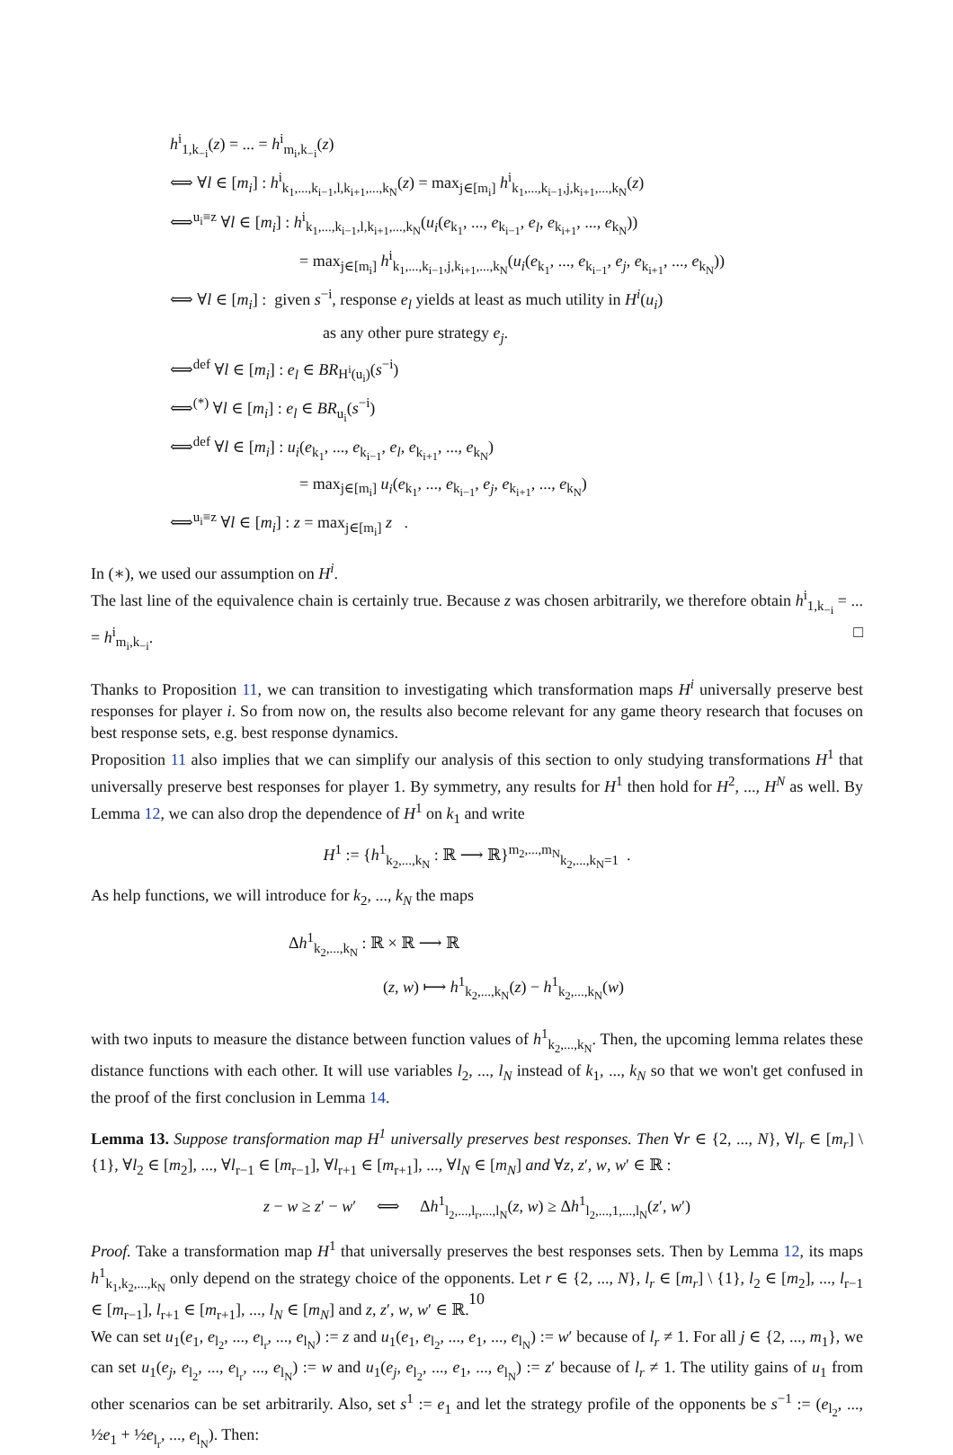h<sup>i</sup><sub>1,k<sub>−i</sub></sub>(z) = ... = h<sup>i</sup><sub>m<sub>i</sub>,k<sub>−i</sub></sub>(z)
⟺ ∀l ∈ [m<sub>i</sub>] : h<sup>i</sup><sub>k<sub>1</sub>,...,k<sub>i−1</sub>,l,k<sub>i+1</sub>,...,k<sub>N</sub></sub>(z) = max<sub>j∈[m<sub>i</sub>]</sub> h<sup>i</sup><sub>k<sub>1</sub>,...,k<sub>i−1</sub>,j,k<sub>i+1</sub>,...,k<sub>N</sub></sub>(z)
⟺<sup>u<sub>i</sub>≡z</sup> ∀l ∈ [m<sub>i</sub>] : h<sup>i</sup><sub>k<sub>1</sub>,...,k<sub>i−1</sub>,l,k<sub>i+1</sub>,...,k<sub>N</sub></sub>(u<sub>i</sub>(e<sub>k<sub>1</sub></sub>, ..., e<sub>k<sub>i−1</sub></sub>, e<sub>l</sub>, e<sub>k<sub>i+1</sub></sub>, ..., e<sub>k<sub>N</sub></sub>))
= max<sub>j∈[m<sub>i</sub>]</sub> h<sup>i</sup><sub>k<sub>1</sub>,...,k<sub>i−1</sub>,j,k<sub>i+1</sub>,...,k<sub>N</sub></sub>(u<sub>i</sub>(e<sub>k<sub>1</sub></sub>, ..., e<sub>k<sub>i−1</sub></sub>, e<sub>j</sub>, e<sub>k<sub>i+1</sub></sub>, ..., e<sub>k<sub>N</sub></sub>))
⟺ ∀l ∈ [m<sub>i</sub>] : given s<sup>−i</sup>, response e<sub>l</sub> yields at least as much utility in H<sup>i</sup>(u<sub>i</sub>)
as any other pure strategy e<sub>j</sub>.
⟺<sup>def</sup> ∀l ∈ [m<sub>i</sub>] : e<sub>l</sub> ∈ BR<sub>H<sup>i</sup>(u<sub>i</sub>)</sub>(s<sup>−i</sup>)
⟺<sup>(*)</sup> ∀l ∈ [m<sub>i</sub>] : e<sub>l</sub> ∈ BR<sub>u<sub>i</sub></sub>(s<sup>−i</sup>)
⟺<sup>def</sup> ∀l ∈ [m<sub>i</sub>] : u<sub>i</sub>(e<sub>k<sub>1</sub></sub>, ..., e<sub>k<sub>i−1</sub></sub>, e<sub>l</sub>, e<sub>k<sub>i+1</sub></sub>, ..., e<sub>k<sub>N</sub></sub>)
= max<sub>j∈[m<sub>i</sub>]</sub> u<sub>i</sub>(e<sub>k<sub>1</sub></sub>, ..., e<sub>k<sub>i−1</sub></sub>, e<sub>j</sub>, e<sub>k<sub>i+1</sub></sub>, ..., e<sub>k<sub>N</sub></sub>)
⟺<sup>u<sub>i</sub>≡z</sup> ∀l ∈ [m<sub>i</sub>] : z = max<sub>j∈[m<sub>i</sub>]</sub> z .
In (∗), we used our assumption on H<sup>i</sup>.
The last line of the equivalence chain is certainly true. Because z was chosen arbitrarily, we therefore obtain h<sup>i</sup><sub>1,k<sub>−i</sub></sub> = ... = h<sup>i</sup><sub>m<sub>i</sub>,k<sub>−i</sub></sub>. □
Thanks to Proposition 11, we can transition to investigating which transformation maps H<sup>i</sup> universally preserve best responses for player i. So from now on, the results also become relevant for any game theory research that focuses on best response sets, e.g. best response dynamics.
Proposition 11 also implies that we can simplify our analysis of this section to only studying transformations H<sup>1</sup> that universally preserve best responses for player 1. By symmetry, any results for H<sup>1</sup> then hold for H<sup>2</sup>, ..., H<sup>N</sup> as well. By Lemma 12, we can also drop the dependence of H<sup>1</sup> on k<sub>1</sub> and write
H<sup>1</sup> := {h<sup>1</sup><sub>k<sub>2</sub>,...,k<sub>N</sub></sub> : ℝ ⟶ ℝ}<sup>m<sub>2</sub>,...,m<sub>N</sub></sup><sub>k<sub>2</sub>,...,k<sub>N</sub>=1</sub> .
As help functions, we will introduce for k<sub>2</sub>, ..., k<sub>N</sub> the maps
Δh<sup>1</sup><sub>k<sub>2</sub>,...,k<sub>N</sub></sub> : ℝ × ℝ ⟶ ℝ
(z, w) ⟼ h<sup>1</sup><sub>k<sub>2</sub>,...,k<sub>N</sub></sub>(z) − h<sup>1</sup><sub>k<sub>2</sub>,...,k<sub>N</sub></sub>(w)
with two inputs to measure the distance between function values of h<sup>1</sup><sub>k<sub>2</sub>,...,k<sub>N</sub></sub>. Then, the upcoming lemma relates these distance functions with each other. It will use variables l<sub>2</sub>, ..., l<sub>N</sub> instead of k<sub>1</sub>, ..., k<sub>N</sub> so that we won't get confused in the proof of the first conclusion in Lemma 14.
Lemma 13. Suppose transformation map H<sup>1</sup> universally preserves best responses. Then ∀r ∈ {2, ..., N}, ∀l<sub>r</sub> ∈ [m<sub>r</sub>] \ {1}, ∀l<sub>2</sub> ∈ [m<sub>2</sub>], ..., ∀l<sub>r−1</sub> ∈ [m<sub>r−1</sub>], ∀l<sub>r+1</sub> ∈ [m<sub>r+1</sub>], ..., ∀l<sub>N</sub> ∈ [m<sub>N</sub>] and ∀z, z′, w, w′ ∈ ℝ :
z − w ≥ z′ − w′ ⟺ Δh<sup>1</sup><sub>l<sub>2</sub>,...,l<sub>r</sub>,...,l<sub>N</sub></sub>(z, w) ≥ Δh<sup>1</sup><sub>l<sub>2</sub>,...,1,...,l<sub>N</sub></sub>(z′, w′)
Proof. Take a transformation map H<sup>1</sup> that universally preserves the best responses sets. Then by Lemma 12, its maps h<sup>1</sup><sub>k<sub>1</sub>,k<sub>2</sub>,...,k<sub>N</sub></sub> only depend on the strategy choice of the opponents. Let r ∈ {2, ..., N}, l<sub>r</sub> ∈ [m<sub>r</sub>] \ {1}, l<sub>2</sub> ∈ [m<sub>2</sub>], ..., l<sub>r−1</sub> ∈ [m<sub>r−1</sub>], l<sub>r+1</sub> ∈ [m<sub>r+1</sub>], ..., l<sub>N</sub> ∈ [m<sub>N</sub>] and z, z′, w, w′ ∈ ℝ.
We can set u<sub>1</sub>(e<sub>1</sub>, e<sub>l<sub>2</sub></sub>, ..., e<sub>l<sub>r</sub></sub>, ..., e<sub>l<sub>N</sub></sub>) := z and u<sub>1</sub>(e<sub>1</sub>, e<sub>l<sub>2</sub></sub>, ..., e<sub>1</sub>, ..., e<sub>l<sub>N</sub></sub>) := w′ because of l<sub>r</sub> ≠ 1. For all j ∈ {2, ..., m<sub>1</sub>}, we can set u<sub>1</sub>(e<sub>j</sub>, e<sub>l<sub>2</sub></sub>, ..., e<sub>l<sub>r</sub></sub>, ..., e<sub>l<sub>N</sub></sub>) := w and u<sub>1</sub>(e<sub>j</sub>, e<sub>l<sub>2</sub></sub>, ..., e<sub>1</sub>, ..., e<sub>l<sub>N</sub></sub>) := z′ because of l<sub>r</sub> ≠ 1. The utility gains of u<sub>1</sub> from other scenarios can be set arbitrarily. Also, set s<sup>1</sup> := e<sub>1</sub> and let the strategy profile of the opponents be s<sup>−1</sup> := (e<sub>l<sub>2</sub></sub>, ..., ½e<sub>1</sub> + ½e<sub>l<sub>r</sub></sub>, ..., e<sub>l<sub>N</sub></sub>). Then:
10